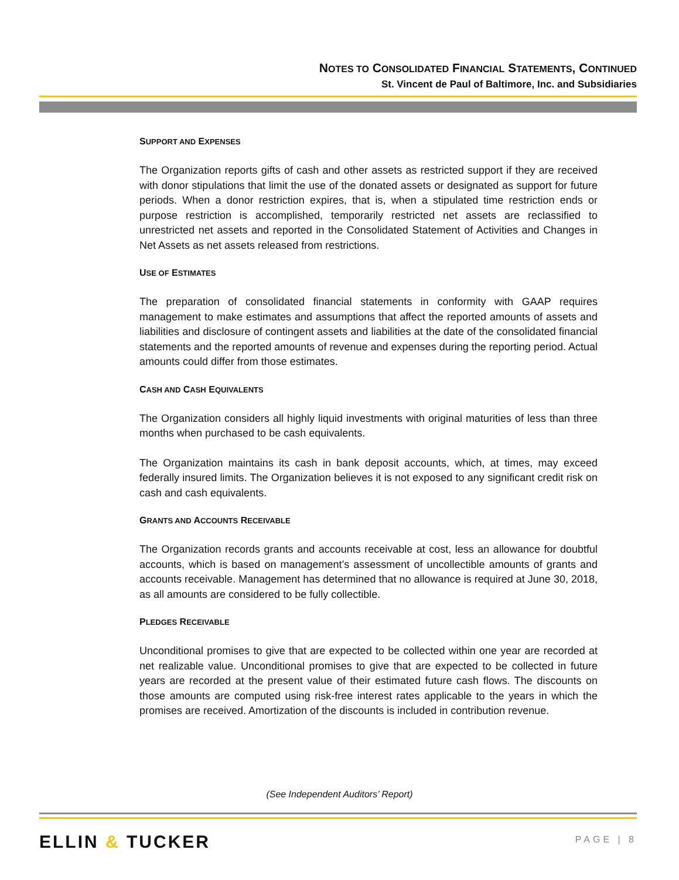NOTES TO CONSOLIDATED FINANCIAL STATEMENTS, CONTINUED
St. Vincent de Paul of Baltimore, Inc. and Subsidiaries
SUPPORT AND EXPENSES
The Organization reports gifts of cash and other assets as restricted support if they are received with donor stipulations that limit the use of the donated assets or designated as support for future periods. When a donor restriction expires, that is, when a stipulated time restriction ends or purpose restriction is accomplished, temporarily restricted net assets are reclassified to unrestricted net assets and reported in the Consolidated Statement of Activities and Changes in Net Assets as net assets released from restrictions.
USE OF ESTIMATES
The preparation of consolidated financial statements in conformity with GAAP requires management to make estimates and assumptions that affect the reported amounts of assets and liabilities and disclosure of contingent assets and liabilities at the date of the consolidated financial statements and the reported amounts of revenue and expenses during the reporting period. Actual amounts could differ from those estimates.
CASH AND CASH EQUIVALENTS
The Organization considers all highly liquid investments with original maturities of less than three months when purchased to be cash equivalents.
The Organization maintains its cash in bank deposit accounts, which, at times, may exceed federally insured limits. The Organization believes it is not exposed to any significant credit risk on cash and cash equivalents.
GRANTS AND ACCOUNTS RECEIVABLE
The Organization records grants and accounts receivable at cost, less an allowance for doubtful accounts, which is based on management’s assessment of uncollectible amounts of grants and accounts receivable. Management has determined that no allowance is required at June 30, 2018, as all amounts are considered to be fully collectible.
PLEDGES RECEIVABLE
Unconditional promises to give that are expected to be collected within one year are recorded at net realizable value. Unconditional promises to give that are expected to be collected in future years are recorded at the present value of their estimated future cash flows. The discounts on those amounts are computed using risk-free interest rates applicable to the years in which the promises are received. Amortization of the discounts is included in contribution revenue.
(See Independent Auditors’ Report)
ELLIN & TUCKER PAGE | 8